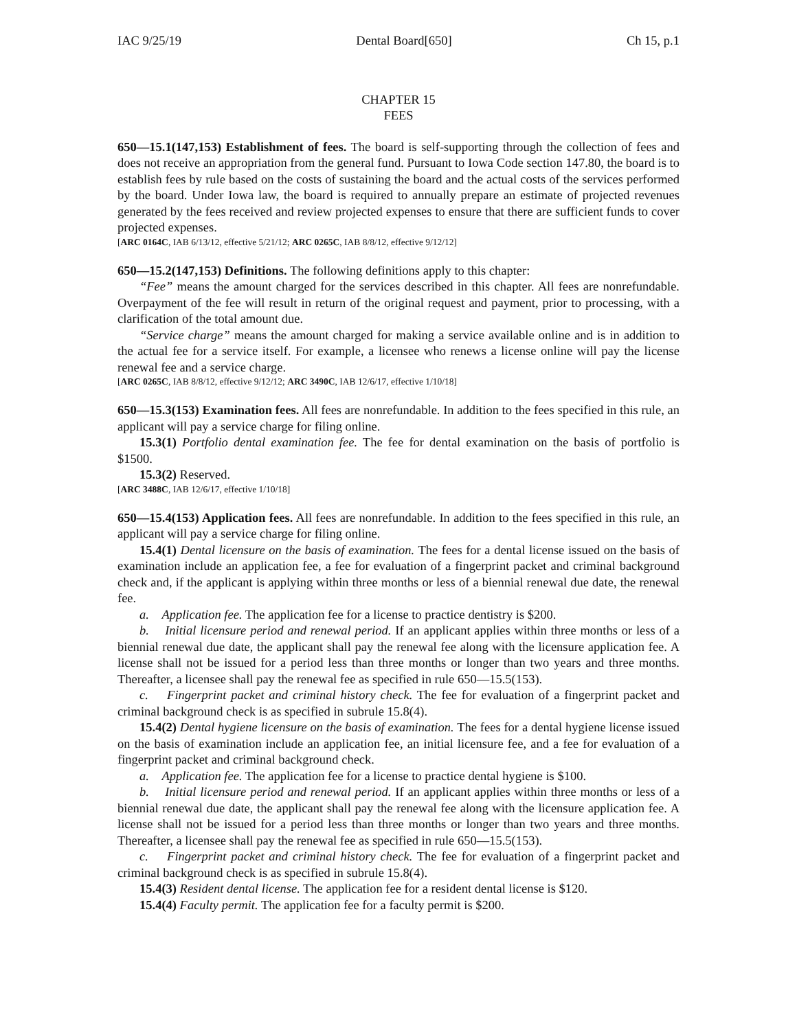IAC 9/25/19 Dental Board[650] Ch 15, p.1
CHAPTER 15
FEES
650—15.1(147,153) Establishment of fees. The board is self-supporting through the collection of fees and does not receive an appropriation from the general fund. Pursuant to Iowa Code section 147.80, the board is to establish fees by rule based on the costs of sustaining the board and the actual costs of the services performed by the board. Under Iowa law, the board is required to annually prepare an estimate of projected revenues generated by the fees received and review projected expenses to ensure that there are sufficient funds to cover projected expenses.
[ARC 0164C, IAB 6/13/12, effective 5/21/12; ARC 0265C, IAB 8/8/12, effective 9/12/12]
650—15.2(147,153) Definitions. The following definitions apply to this chapter:
“Fee” means the amount charged for the services described in this chapter. All fees are nonrefundable. Overpayment of the fee will result in return of the original request and payment, prior to processing, with a clarification of the total amount due.
“Service charge” means the amount charged for making a service available online and is in addition to the actual fee for a service itself. For example, a licensee who renews a license online will pay the license renewal fee and a service charge.
[ARC 0265C, IAB 8/8/12, effective 9/12/12; ARC 3490C, IAB 12/6/17, effective 1/10/18]
650—15.3(153) Examination fees. All fees are nonrefundable. In addition to the fees specified in this rule, an applicant will pay a service charge for filing online.
15.3(1) Portfolio dental examination fee. The fee for dental examination on the basis of portfolio is $1500.
15.3(2) Reserved.
[ARC 3488C, IAB 12/6/17, effective 1/10/18]
650—15.4(153) Application fees. All fees are nonrefundable. In addition to the fees specified in this rule, an applicant will pay a service charge for filing online.
15.4(1) Dental licensure on the basis of examination. The fees for a dental license issued on the basis of examination include an application fee, a fee for evaluation of a fingerprint packet and criminal background check and, if the applicant is applying within three months or less of a biennial renewal due date, the renewal fee.
a. Application fee. The application fee for a license to practice dentistry is $200.
b. Initial licensure period and renewal period. If an applicant applies within three months or less of a biennial renewal due date, the applicant shall pay the renewal fee along with the licensure application fee. A license shall not be issued for a period less than three months or longer than two years and three months. Thereafter, a licensee shall pay the renewal fee as specified in rule 650—15.5(153).
c. Fingerprint packet and criminal history check. The fee for evaluation of a fingerprint packet and criminal background check is as specified in subrule 15.8(4).
15.4(2) Dental hygiene licensure on the basis of examination. The fees for a dental hygiene license issued on the basis of examination include an application fee, an initial licensure fee, and a fee for evaluation of a fingerprint packet and criminal background check.
a. Application fee. The application fee for a license to practice dental hygiene is $100.
b. Initial licensure period and renewal period. If an applicant applies within three months or less of a biennial renewal due date, the applicant shall pay the renewal fee along with the licensure application fee. A license shall not be issued for a period less than three months or longer than two years and three months. Thereafter, a licensee shall pay the renewal fee as specified in rule 650—15.5(153).
c. Fingerprint packet and criminal history check. The fee for evaluation of a fingerprint packet and criminal background check is as specified in subrule 15.8(4).
15.4(3) Resident dental license. The application fee for a resident dental license is $120.
15.4(4) Faculty permit. The application fee for a faculty permit is $200.